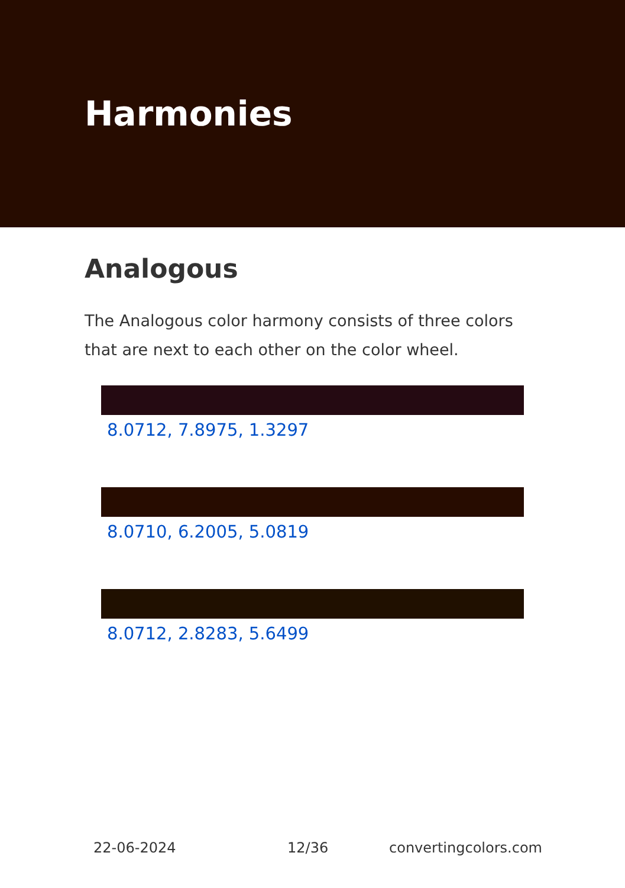Harmonies
Analogous
The Analogous color harmony consists of three colors that are next to each other on the color wheel.
8.0712, 7.8975, 1.3297
8.0710, 6.2005, 5.0819
8.0712, 2.8283, 5.6499
22-06-2024 12/36 convertingcolors.com